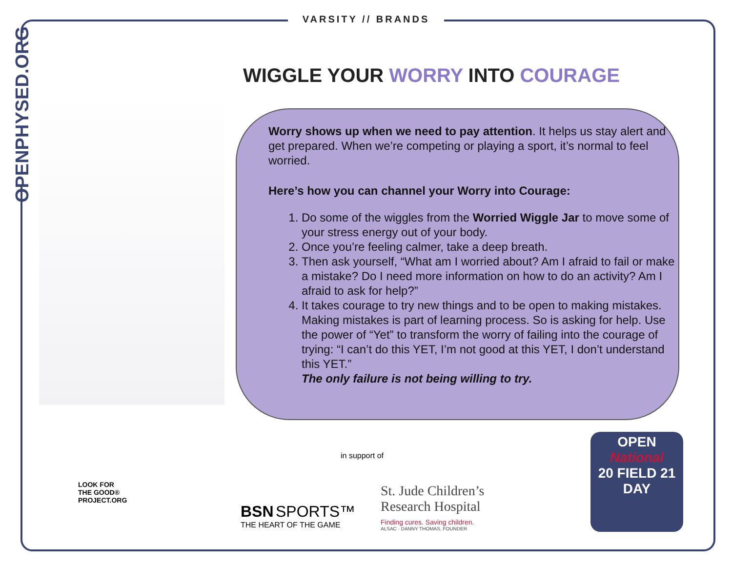VARSITY // BRANDS
OPENPHYSED.ORG
WIGGLE YOUR WORRY INTO COURAGE
Worry shows up when we need to pay attention. It helps us stay alert and get prepared. When we’re competing or playing a sport, it’s normal to feel worried.
Here’s how you can channel your Worry into Courage:
1. Do some of the wiggles from the Worried Wiggle Jar to move some of your stress energy out of your body.
2. Once you’re feeling calmer, take a deep breath.
3. Then ask yourself, “What am I worried about? Am I afraid to fail or make a mistake? Do I need more information on how to do an activity? Am I afraid to ask for help?”
4. It takes courage to try new things and to be open to making mistakes. Making mistakes is part of learning process. So is asking for help. Use the power of “Yet” to transform the worry of failing into the courage of trying: “I can’t do this YET, I’m not good at this YET, I don’t understand this YET.”
The only failure is not being willing to try.
LOOK FOR
THE GOOD®
PROJECT.ORG
BSN SPORTS™
THE HEART OF THE GAME
in support of
St. Jude Children’s
Research Hospital
Finding cures. Saving children.
ALSAC · DANNY THOMAS, FOUNDER
OPEN
National
20 FIELD 21
DAY